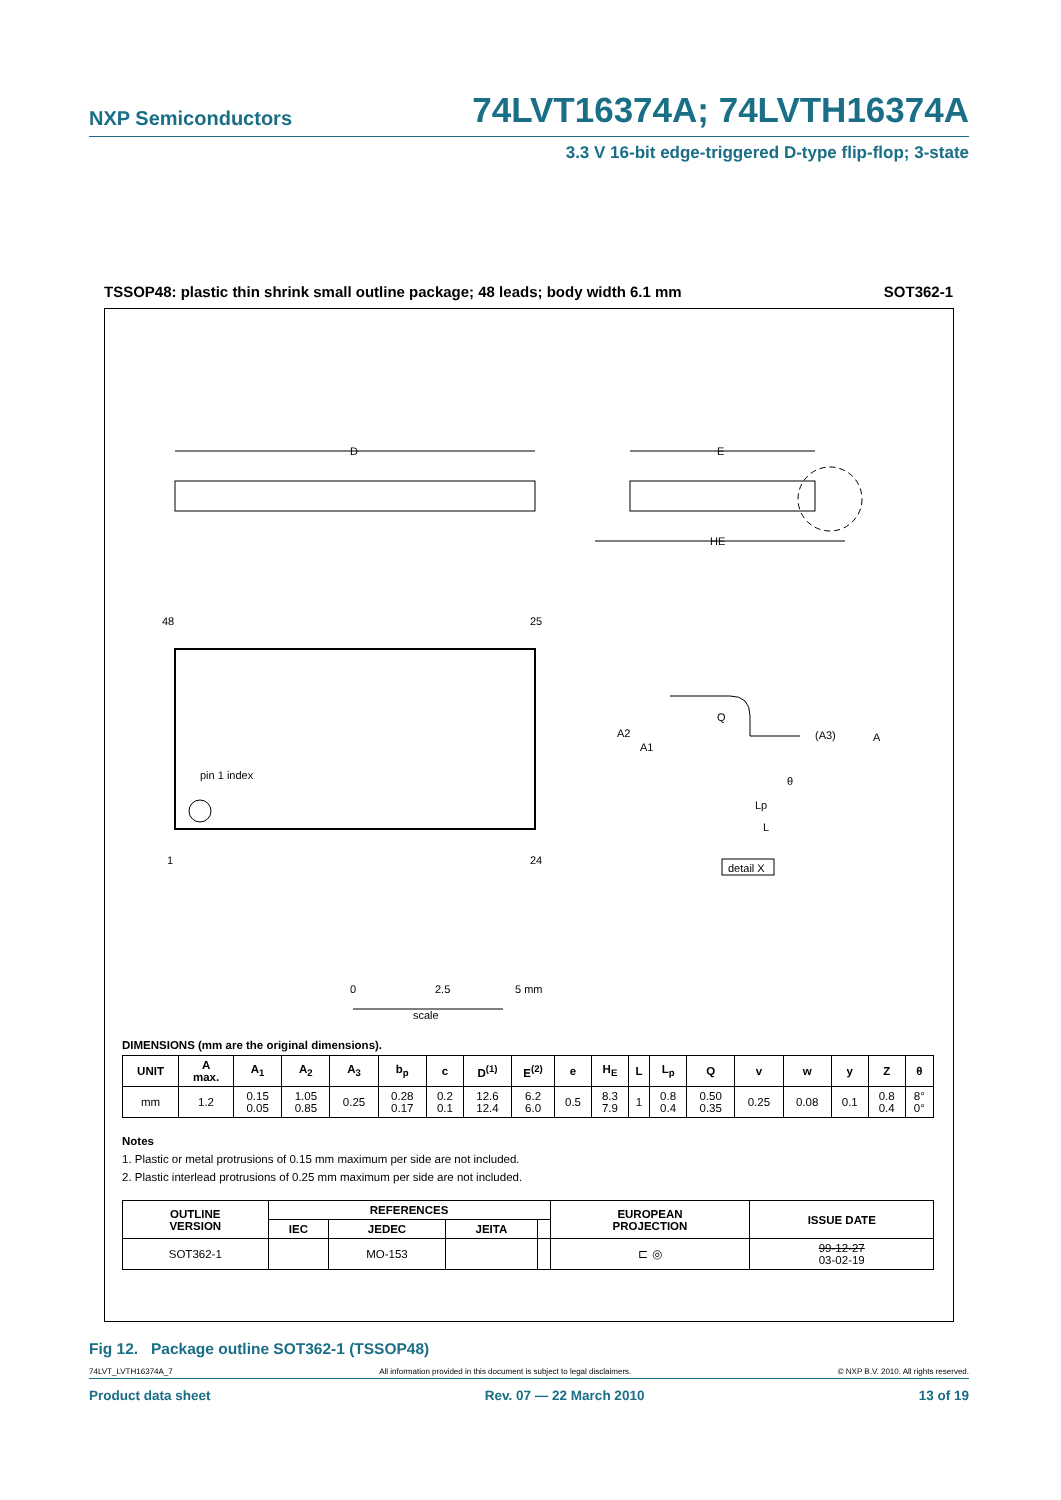NXP Semiconductors 74LVT16374A; 74LVTH16374A
3.3 V 16-bit edge-triggered D-type flip-flop; 3-state
TSSOP48: plastic thin shrink small outline package; 48 leads; body width 6.1 mm SOT362-1
D
E
HE
48
25
1
24
pin 1 index
2.5
0
5 mm
scale
Q
A2
A1
(A3)
A
θ
Lp
L
detail X
DIMENSIONS (mm are the original dimensions).
| UNIT | A max. | A<sub>1</sub> | A<sub>2</sub> | A<sub>3</sub> | b<sub>p</sub> | c | D<sup>(1)</sup> | E<sup>(2)</sup> | e | H<sub>E</sub> | L | L<sub>p</sub> | Q | v | w | y | Z | θ |
| --- | --- | --- | --- | --- | --- | --- | --- | --- | --- | --- | --- | --- | --- | --- | --- | --- | --- | --- |
| mm | 1.2 | 0.15 0.05 | 1.05 0.85 | 0.25 | 0.28 0.17 | 0.2 0.1 | 12.6 12.4 | 6.2 6.0 | 0.5 | 8.3 7.9 | 1 | 0.8 0.4 | 0.50 0.35 | 0.25 | 0.08 | 0.1 | 0.8 0.4 | 8° 0° |
Notes
1. Plastic or metal protrusions of 0.15 mm maximum per side are not included.
2. Plastic interlead protrusions of 0.25 mm maximum per side are not included.
| OUTLINE VERSION | REFERENCES | | | | EUROPEAN PROJECTION | ISSUE DATE |
| --- | --- | --- | --- | --- | --- | --- |
| | IEC | JEDEC | JEITA | | | |
| SOT362-1 | | MO-153 | | | ⊏ ◎ | 99-12-27 03-02-19 |
Fig 12. Package outline SOT362-1 (TSSOP48)
74LVT_LVTH16374A_7 All information provided in this document is subject to legal disclaimers. © NXP B.V. 2010. All rights reserved.
Product data sheet Rev. 07 — 22 March 2010 13 of 19